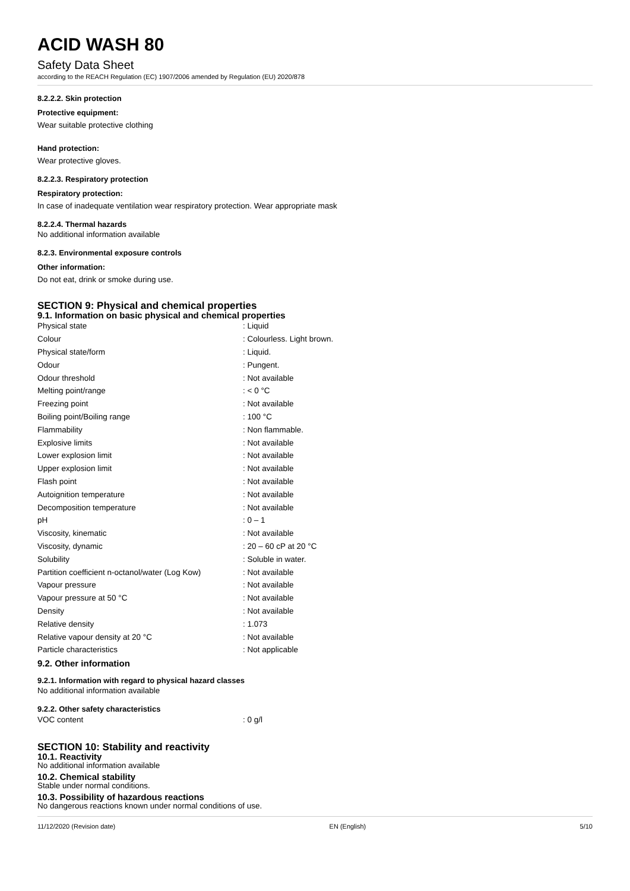ACID WASH 80
Safety Data Sheet
according to the REACH Regulation (EC) 1907/2006 amended by Regulation (EU) 2020/878
8.2.2.2. Skin protection
Protective equipment:
Wear suitable protective clothing
Hand protection:
Wear protective gloves.
8.2.2.3. Respiratory protection
Respiratory protection:
In case of inadequate ventilation wear respiratory protection. Wear appropriate mask
8.2.2.4. Thermal hazards
No additional information available
8.2.3. Environmental exposure controls
Other information:
Do not eat, drink or smoke during use.
SECTION 9: Physical and chemical properties
9.1. Information on basic physical and chemical properties
| Physical state | : Liquid |
| Colour | : Colourless. Light brown. |
| Physical state/form | : Liquid. |
| Odour | : Pungent. |
| Odour threshold | : Not available |
| Melting point/range | : < 0 °C |
| Freezing point | : Not available |
| Boiling point/Boiling range | : 100 °C |
| Flammability | : Non flammable. |
| Explosive limits | : Not available |
| Lower explosion limit | : Not available |
| Upper explosion limit | : Not available |
| Flash point | : Not available |
| Autoignition temperature | : Not available |
| Decomposition temperature | : Not available |
| pH | : 0 – 1 |
| Viscosity, kinematic | : Not available |
| Viscosity, dynamic | : 20 – 60 cP at 20 °C |
| Solubility | : Soluble in water. |
| Partition coefficient n-octanol/water (Log Kow) | : Not available |
| Vapour pressure | : Not available |
| Vapour pressure at 50 °C | : Not available |
| Density | : Not available |
| Relative density | : 1.073 |
| Relative vapour density at 20 °C | : Not available |
| Particle characteristics | : Not applicable |
9.2. Other information
9.2.1. Information with regard to physical hazard classes
No additional information available
9.2.2. Other safety characteristics
| VOC content | : 0 g/l |
SECTION 10: Stability and reactivity
10.1. Reactivity
No additional information available
10.2. Chemical stability
Stable under normal conditions.
10.3. Possibility of hazardous reactions
No dangerous reactions known under normal conditions of use.
11/12/2020 (Revision date) EN (English) 5/10